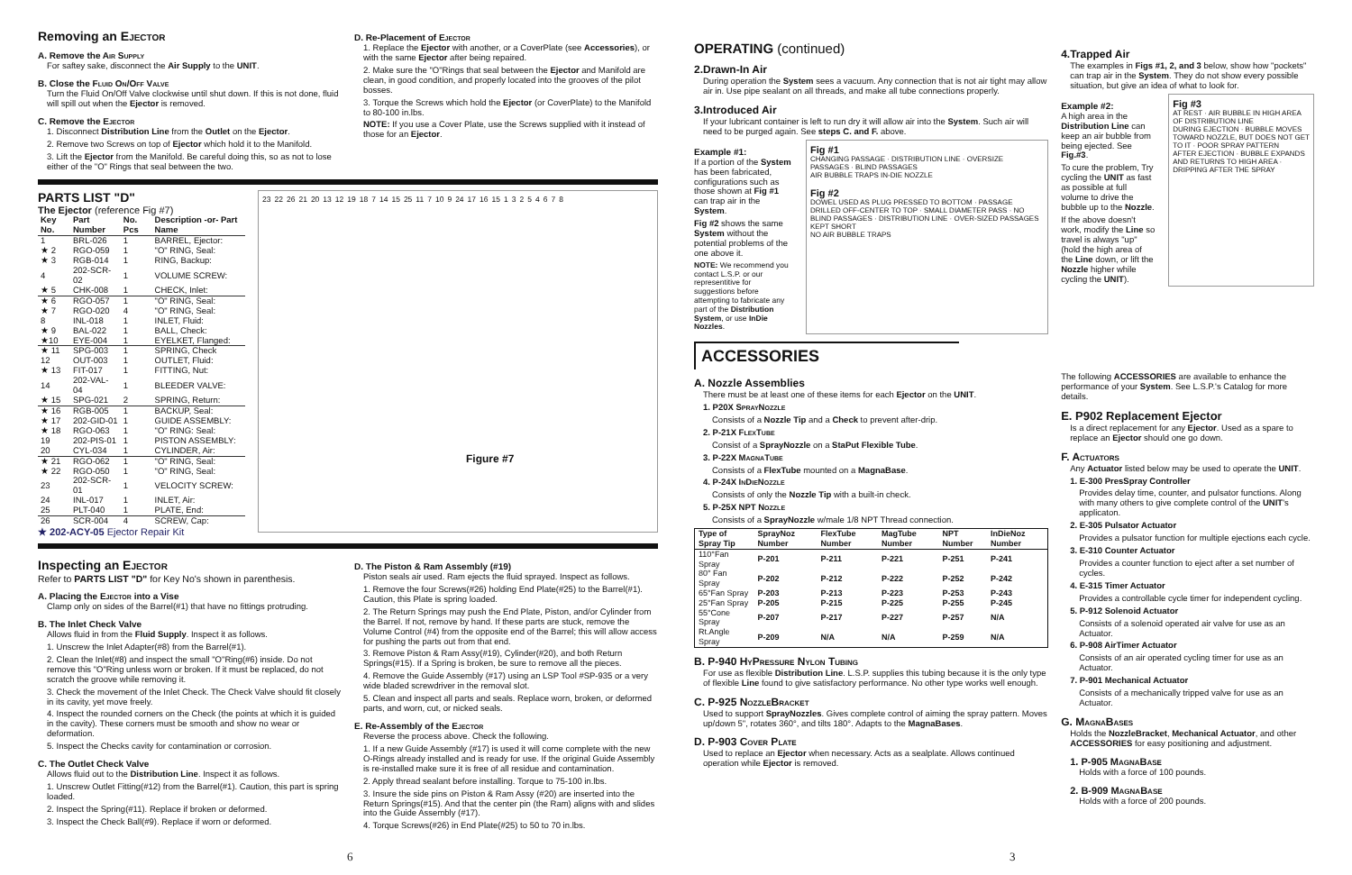Removing an Ejector
A. Remove the Air Supply
For saftey sake, disconnect the Air Supply to the UNIT.
B. Close the Fluid On/Off Valve
Turn the Fluid On/Off Valve clockwise until shut down. If this is not done, fluid will spill out when the Ejector is removed.
C. Remove the Ejector
1. Disconnect Distribution Line from the Outlet on the Ejector.
2. Remove two Screws on top of Ejector which hold it to the Manifold.
3. Lift the Ejector from the Manifold. Be careful doing this, so as not to lose either of the "O" Rings that seal between the two.
D. Re-Placement of Ejector
1. Replace the Ejector with another, or a CoverPlate (see Accessories), or with the same Ejector after being repaired.
2. Make sure the "O"Rings that seal between the Ejector and Manifold are clean, in good condition, and properly located into the grooves of the pilot bosses.
3. Torque the Screws which hold the Ejector (or CoverPlate) to the Manifold to 80-100 in.lbs.
NOTE: If you use a Cover Plate, use the Screws supplied with it instead of those for an Ejector.
PARTS LIST "D"
The Ejector (reference Fig #7)
| Key No. | Part Number | No. Pcs | Description -or- Part Name |
| --- | --- | --- | --- |
| 1 | BRL-026 | 1 | BARREL, Ejector: |
| ★ 2 | RGO-059 | 1 | "O" RING, Seal: |
| ★ 3 | RGB-014 | 1 | RING, Backup: |
| 4 | 202-SCR-02 | 1 | VOLUME SCREW: |
| ★ 5 | CHK-008 | 1 | CHECK, Inlet: |
| ★ 6 | RGO-057 | 1 | "O" RING, Seal: |
| ★ 7 | RGO-020 | 4 | "O" RING, Seal: |
| 8 | INL-018 | 1 | INLET, Fluid: |
| ★ 9 | BAL-022 | 1 | BALL, Check: |
| ★10 | EYE-004 | 1 | EYELKET, Flanged: |
| ★ 11 | SPG-003 | 1 | SPRING, Check |
| 12 | OUT-003 | 1 | OUTLET, Fluid: |
| ★ 13 | FIT-017 | 1 | FITTING, Nut: |
| 14 | 202-VAL-04 | 1 | BLEEDER VALVE: |
| ★ 15 | SPG-021 | 2 | SPRING, Return: |
| ★ 16 | RGB-005 | 1 | BACKUP, Seal: |
| ★ 17 | 202-GID-01 | 1 | GUIDE ASSEMBLY: |
| ★ 18 | RGO-063 | 1 | "O" RING: Seal: |
| 19 | 202-PIS-01 | 1 | PISTON ASSEMBLY: |
| 20 | CYL-034 | 1 | CYLINDER, Air: |
| ★ 21 | RGO-062 | 1 | "O" RING, Seal: |
| ★ 22 | RGO-050 | 1 | "O" RING, Seal: |
| 23 | 202-SCR-01 | 1 | VELOCITY SCREW: |
| 24 | INL-017 | 1 | INLET, Air: |
| 25 | PLT-040 | 1 | PLATE, End: |
| 26 | SCR-004 | 4 | SCREW, Cap: |
★ 202-ACY-05 Ejector Repair Kit
23 22 26 21 20 13 12 19 18 7 14 15 25 11 7 10 9 24 17 16 15 1 3 2 5 4 6 7 8
Figure #7
Inspecting an Ejector
Refer to PARTS LIST "D" for Key No's shown in parenthesis.
A. Placing the Ejector into a Vise
Clamp only on sides of the Barrel(#1) that have no fittings protruding.
B. The Inlet Check Valve
Allows fluid in from the Fluid Supply. Inspect it as follows.
1. Unscrew the Inlet Adapter(#8) from the Barrel(#1).
2. Clean the Inlet(#8) and inspect the small "O"Ring(#6) inside. Do not remove this "O"Ring unless worn or broken. If it must be replaced, do not scratch the groove while removing it.
3. Check the movement of the Inlet Check. The Check Valve should fit closely in its cavity, yet move freely.
4. Inspect the rounded corners on the Check (the points at which it is guided in the cavity). These corners must be smooth and show no wear or deformation.
5. Inspect the Checks cavity for contamination or corrosion.
C. The Outlet Check Valve
Allows fluid out to the Distribution Line. Inspect it as follows.
1. Unscrew Outlet Fitting(#12) from the Barrel(#1). Caution, this part is spring loaded.
2. Inspect the Spring(#11). Replace if broken or deformed.
3. Inspect the Check Ball(#9). Replace if worn or deformed.
D. The Piston & Ram Assembly (#19)
Piston seals air used. Ram ejects the fluid sprayed. Inspect as follows.
1. Remove the four Screws(#26) holding End Plate(#25) to the Barrel(#1). Caution, this Plate is spring loaded.
2. The Return Springs may push the End Plate, Piston, and/or Cylinder from the Barrel. If not, remove by hand. If these parts are stuck, remove the Volume Control (#4) from the opposite end of the Barrel; this will allow access for pushing the parts out from that end.
3. Remove Piston & Ram Assy(#19), Cylinder(#20), and both Return Springs(#15). If a Spring is broken, be sure to remove all the pieces.
4. Remove the Guide Assembly (#17) using an LSP Tool #SP-935 or a very wide bladed screwdriver in the removal slot.
5. Clean and inspect all parts and seals. Replace worn, broken, or deformed parts, and worn, cut, or nicked seals.
E. Re-Assembly of the Ejector
Reverse the process above. Check the following.
1. If a new Guide Assembly (#17) is used it will come complete with the new O-Rings already installed and is ready for use. If the original Guide Assembly is re-installed make sure it is free of all residue and contamination.
2. Apply thread sealant before installing. Torque to 75-100 in.lbs.
3. Insure the side pins on Piston & Ram Assy (#20) are inserted into the Return Springs(#15). And that the center pin (the Ram) aligns with and slides into the Guide Assembly (#17).
4. Torque Screws(#26) in End Plate(#25) to 50 to 70 in.lbs.
6
OPERATING (continued)
2.Drawn-In Air
During operation the System sees a vacuum. Any connection that is not air tight may allow air in. Use pipe sealant on all threads, and make all tube connections properly.
3.Introduced Air
If your lubricant container is left to run dry it will allow air into the System. Such air will need to be purged again. See steps C. and F. above.
Example #1:
If a portion of the System has been fabricated, configurations such as those shown at Fig #1 can trap air in the System.
Fig #2 shows the same System without the potential problems of the one above it.
NOTE: We recommend you contact L.S.P. or our representitive for suggestions before attempting to fabricate any part of the Distribution System, or use InDie Nozzles.
Fig #1
CHANGING PASSAGE · DISTRIBUTION LINE · OVERSIZE PASSAGES · BLIND PASSAGES
AIR BUBBLE TRAPS IN-DIE NOZZLE
Fig #2
DOWEL USED AS PLUG PRESSED TO BOTTOM · PASSAGE DRILLED OFF-CENTER TO TOP · SMALL DIAMETER PASS · NO BLIND PASSAGES · DISTRIBUTION LINE · OVER-SIZED PASSAGES KEPT SHORT
NO AIR BUBBLE TRAPS
4.Trapped Air
The examples in Figs #1, 2, and 3 below, show how "pockets" can trap air in the System. They do not show every possible situation, but give an idea of what to look for.
Example #2:
A high area in the Distribution Line can keep an air bubble from being ejected. See Fig.#3.
To cure the problem, Try cycling the UNIT as fast as possible at full volume to drive the bubble up to the Nozzle.
If the above doesn't work, modify the Line so travel is always "up" (hold the high area of the Line down, or lift the Nozzle higher while cycling the UNIT).
Fig #3
AT REST · AIR BUBBLE IN HIGH AREA OF DISTRIBUTION LINE
DURING EJECTION · BUBBLE MOVES TOWARD NOZZLE, BUT DOES NOT GET TO IT · POOR SPRAY PATTERN
AFTER EJECTION · BUBBLE EXPANDS AND RETURNS TO HIGH AREA · DRIPPING AFTER THE SPRAY
ACCESSORIES
A. Nozzle Assemblies
There must be at least one of these items for each Ejector on the UNIT.
1. P20X Spray Nozzle
Consists of a Nozzle Tip and a Check to prevent after-drip.
2. P-21X Flex Tube
Consist of a SprayNozzle on a StaPut Flexible Tube.
3. P-22X Magna Tube
Consists of a FlexTube mounted on a MagnaBase.
4. P-24X In Die Nozzle
Consists of only the Nozzle Tip with a built-in check.
5. P-25X NPT Nozzle
Consists of a SprayNozzle w/male 1/8 NPT Thread connection.
| Type of Spray Tip | SprayNoz Number | FlexTube Number | MagTube Number | NPT Number | InDieNoz Number |
| --- | --- | --- | --- | --- | --- |
| 110°Fan Spray | P-201 | P-211 | P-221 | P-251 | P-241 |
| 80° Fan Spray | P-202 | P-212 | P-222 | P-252 | P-242 |
| 65°Fan Spray | P-203 | P-213 | P-223 | P-253 | P-243 |
| 25°Fan Spray | P-205 | P-215 | P-225 | P-255 | P-245 |
| 55°Cone Spray | P-207 | P-217 | P-227 | P-257 | N/A |
| Rt.Angle Spray | P-209 | N/A | N/A | P-259 | N/A |
B. P-940 Hy Pressure Nylon Tubing
For use as flexible Distribution Line. L.S.P. supplies this tubing because it is the only type of flexible Line found to give satisfactory performance. No other type works well enough.
C. P-925 Nozzle Bracket
Used to support SprayNozzles. Gives complete control of aiming the spray pattern. Moves up/down 5", rotates 360°, and tilts 180°. Adapts to the MagnaBases.
D. P-903 Cover Plate
Used to replace an Ejector when necessary. Acts as a sealplate. Allows continued operation while Ejector is removed.
The following ACCESSORIES are available to enhance the performance of your System. See L.S.P.'s Catalog for more details.
E. P902 Replacement Ejector
Is a direct replacement for any Ejector. Used as a spare to replace an Ejector should one go down.
F. Actuators
Any Actuator listed below may be used to operate the UNIT.
1. E-300 PresSpray Controller
Provides delay time, counter, and pulsator functions. Along with many others to give complete control of the UNIT's applicaton.
2. E-305 Pulsator Actuator
Provides a pulsator function for multiple ejections each cycle.
3. E-310 Counter Actuator
Provides a counter function to eject after a set number of cycles.
4. E-315 Timer Actuator
Provides a controllable cycle timer for independent cycling.
5. P-912 Solenoid Actuator
Consists of a solenoid operated air valve for use as an Actuator.
6. P-908 AirTimer Actuator
Consists of an air operated cycling timer for use as an Actuator.
7. P-901 Mechanical Actuator
Consists of a mechanically tripped valve for use as an Actuator.
G. Magna Bases
Holds the NozzleBracket, Mechanical Actuator, and other ACCESSORIES for easy positioning and adjustment.
1. P-905 Magna Base
Holds with a force of 100 pounds.
2. B-909 Magna Base
Holds with a force of 200 pounds.
3